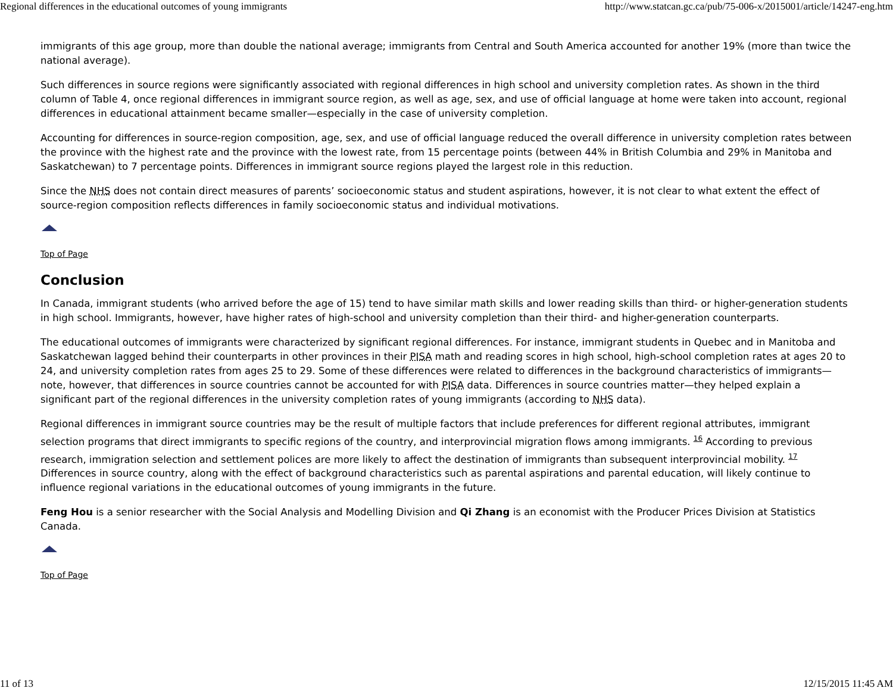Regional differences in the educational outcomes of young immigrants http://www.statcan.gc.ca/pub/75-006-x/2015001/article/14247-eng.htm
immigrants of this age group, more than double the national average; immigrants from Central and South America accounted for another 19% (more than twice the national average).
Such differences in source regions were significantly associated with regional differences in high school and university completion rates. As shown in the third column of Table 4, once regional differences in immigrant source region, as well as age, sex, and use of official language at home were taken into account, regional differences in educational attainment became smaller—especially in the case of university completion.
Accounting for differences in source-region composition, age, sex, and use of official language reduced the overall difference in university completion rates between the province with the highest rate and the province with the lowest rate, from 15 percentage points (between 44% in British Columbia and 29% in Manitoba and Saskatchewan) to 7 percentage points. Differences in immigrant source regions played the largest role in this reduction.
Since the NHS does not contain direct measures of parents’ socioeconomic status and student aspirations, however, it is not clear to what extent the effect of source-region composition reflects differences in family socioeconomic status and individual motivations.
Top of Page
Conclusion
In Canada, immigrant students (who arrived before the age of 15) tend to have similar math skills and lower reading skills than third- or higher-generation students in high school. Immigrants, however, have higher rates of high-school and university completion than their third- and higher-generation counterparts.
The educational outcomes of immigrants were characterized by significant regional differences. For instance, immigrant students in Quebec and in Manitoba and Saskatchewan lagged behind their counterparts in other provinces in their PISA math and reading scores in high school, high-school completion rates at ages 20 to 24, and university completion rates from ages 25 to 29. Some of these differences were related to differences in the background characteristics of immigrants—note, however, that differences in source countries cannot be accounted for with PISA data. Differences in source countries matter—they helped explain a significant part of the regional differences in the university completion rates of young immigrants (according to NHS data).
Regional differences in immigrant source countries may be the result of multiple factors that include preferences for different regional attributes, immigrant selection programs that direct immigrants to specific regions of the country, and interprovincial migration flows among immigrants. <sup>16</sup> According to previous research, immigration selection and settlement polices are more likely to affect the destination of immigrants than subsequent interprovincial mobility. <sup>17</sup> Differences in source country, along with the effect of background characteristics such as parental aspirations and parental education, will likely continue to influence regional variations in the educational outcomes of young immigrants in the future.
Feng Hou is a senior researcher with the Social Analysis and Modelling Division and Qi Zhang is an economist with the Producer Prices Division at Statistics Canada.
Top of Page
11 of 13 12/15/2015 11:45 AM